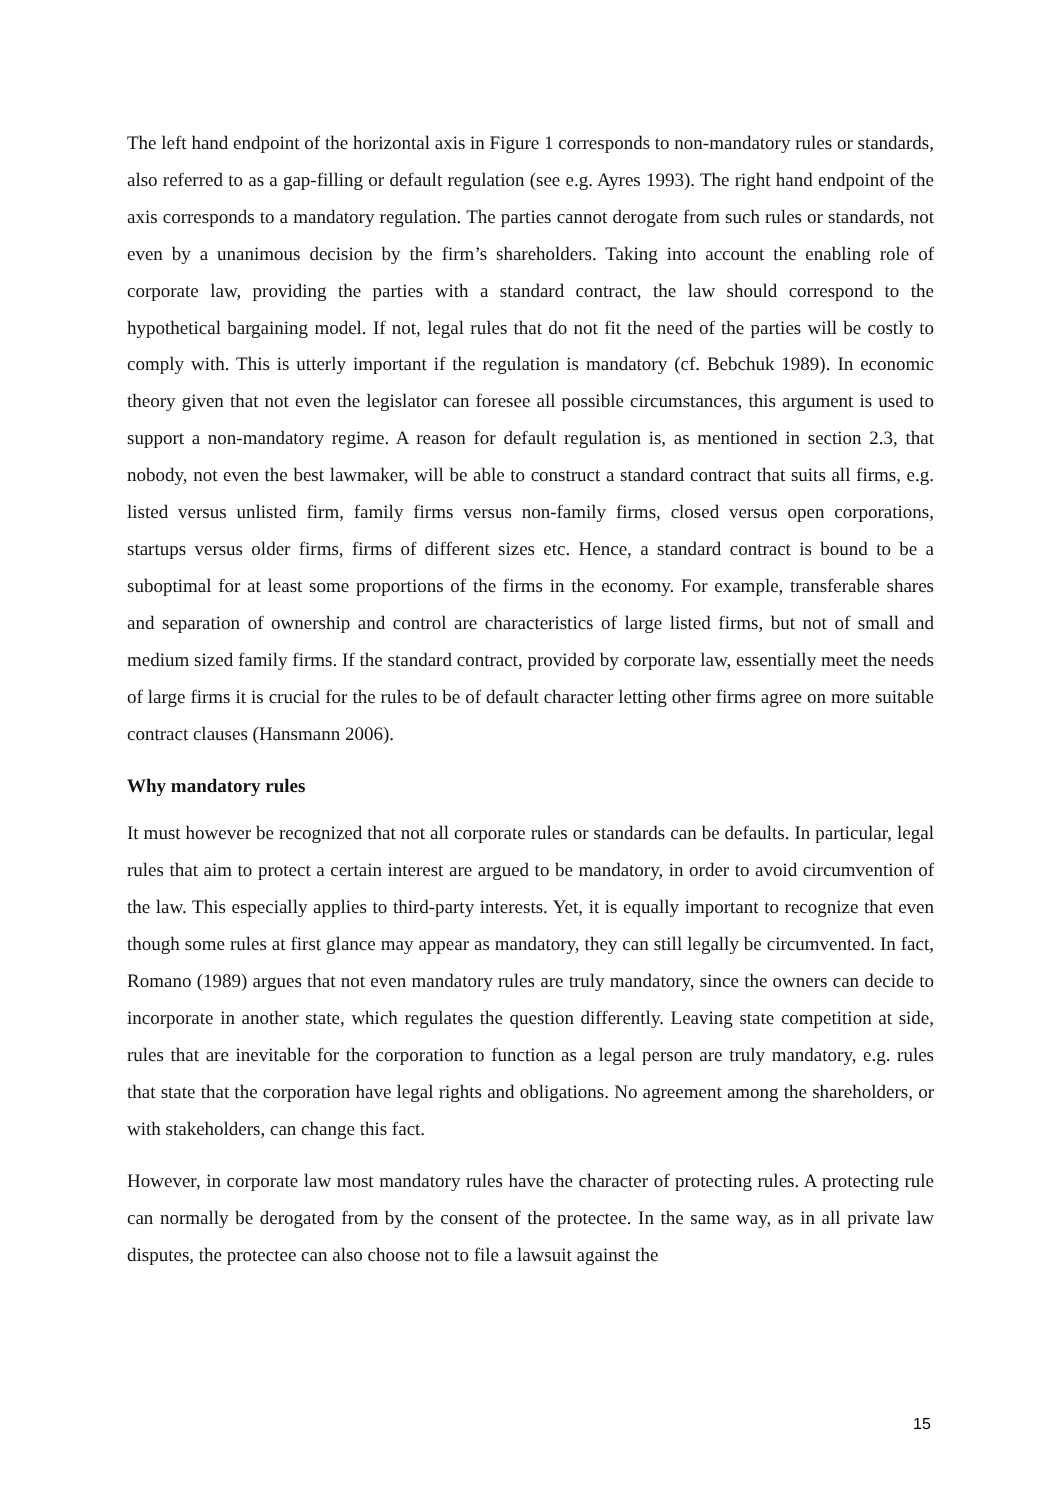The left hand endpoint of the horizontal axis in Figure 1 corresponds to non-mandatory rules or standards, also referred to as a gap-filling or default regulation (see e.g. Ayres 1993). The right hand endpoint of the axis corresponds to a mandatory regulation. The parties cannot derogate from such rules or standards, not even by a unanimous decision by the firm’s shareholders. Taking into account the enabling role of corporate law, providing the parties with a standard contract, the law should correspond to the hypothetical bargaining model. If not, legal rules that do not fit the need of the parties will be costly to comply with. This is utterly important if the regulation is mandatory (cf. Bebchuk 1989). In economic theory given that not even the legislator can foresee all possible circumstances, this argument is used to support a non-mandatory regime. A reason for default regulation is, as mentioned in section 2.3, that nobody, not even the best lawmaker, will be able to construct a standard contract that suits all firms, e.g. listed versus unlisted firm, family firms versus non-family firms, closed versus open corporations, startups versus older firms, firms of different sizes etc. Hence, a standard contract is bound to be a suboptimal for at least some proportions of the firms in the economy. For example, transferable shares and separation of ownership and control are characteristics of large listed firms, but not of small and medium sized family firms. If the standard contract, provided by corporate law, essentially meet the needs of large firms it is crucial for the rules to be of default character letting other firms agree on more suitable contract clauses (Hansmann 2006).
Why mandatory rules
It must however be recognized that not all corporate rules or standards can be defaults. In particular, legal rules that aim to protect a certain interest are argued to be mandatory, in order to avoid circumvention of the law. This especially applies to third-party interests. Yet, it is equally important to recognize that even though some rules at first glance may appear as mandatory, they can still legally be circumvented. In fact, Romano (1989) argues that not even mandatory rules are truly mandatory, since the owners can decide to incorporate in another state, which regulates the question differently. Leaving state competition at side, rules that are inevitable for the corporation to function as a legal person are truly mandatory, e.g. rules that state that the corporation have legal rights and obligations. No agreement among the shareholders, or with stakeholders, can change this fact.
However, in corporate law most mandatory rules have the character of protecting rules. A protecting rule can normally be derogated from by the consent of the protectee. In the same way, as in all private law disputes, the protectee can also choose not to file a lawsuit against the
15